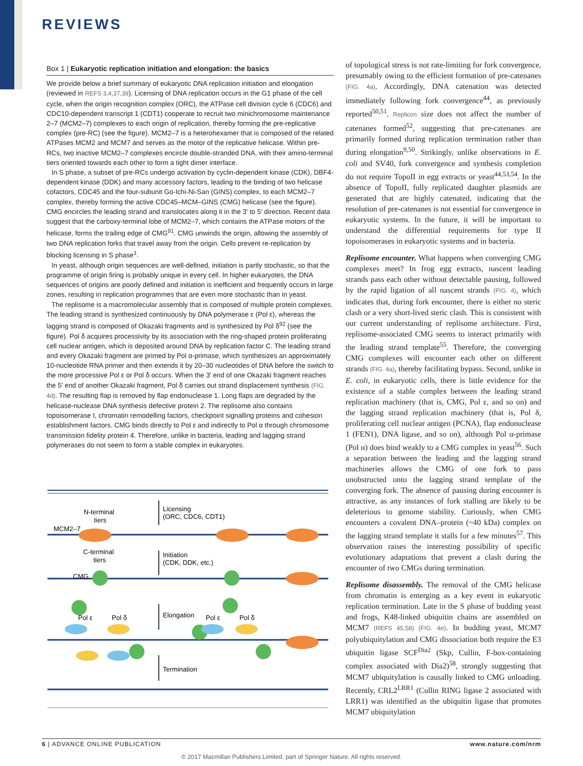REVIEWS
Box 1 | Eukaryotic replication initiation and elongation: the basics
We provide below a brief summary of eukaryotic DNA replication initiation and elongation (reviewed in REFS 3,4,37,39). Licensing of DNA replication occurs in the G1 phase of the cell cycle, when the origin recognition complex (ORC), the ATPase cell division cycle 6 (CDC6) and CDC10-dependent transcript 1 (CDT1) cooperate to recruit two minichromosome maintenance 2–7 (MCM2–7) complexes to each origin of replication, thereby forming the pre-replicative complex (pre-RC) (see the figure). MCM2–7 is a heterohexamer that is composed of the related ATPases MCM2 and MCM7 and serves as the motor of the replicative helicase. Within pre-RCs, two inactive MCM2–7 complexes encircle double-stranded DNA, with their amino-terminal tiers oriented towards each other to form a tight dimer interface.
In S phase, a subset of pre-RCs undergo activation by cyclin-dependent kinase (CDK), DBF4-dependent kinase (DDK) and many accessory factors, leading to the binding of two helicase cofactors, CDC45 and the four-subunit Go-Ichi-Ni-San (GINS) complex, to each MCM2–7 complex, thereby forming the active CDC45–MCM–GINS (CMG) helicase (see the figure). CMG encircles the leading strand and translocates along it in the 3′ to 5′ direction. Recent data suggest that the carboxy-terminal lobe of MCM2–7, which contains the ATPase motors of the helicase, forms the trailing edge of CMG<sup>91</sup>. CMG unwinds the origin, allowing the assembly of two DNA replication forks that travel away from the origin. Cells prevent re-replication by blocking licensing in S phase<sup>1</sup>.
In yeast, although origin sequences are well-defined, initiation is partly stochastic, so that the programme of origin firing is probably unique in every cell. In higher eukaryotes, the DNA sequences of origins are poorly defined and initiation is inefficient and frequently occurs in large zones, resulting in replication programmes that are even more stochastic than in yeast.
The replisome is a macromolecular assembly that is composed of multiple protein complexes. The leading strand is synthesized continuously by DNA polymerase ε (Pol ε), whereas the lagging strand is composed of Okazaki fragments and is synthesized by Pol δ<sup>92</sup> (see the figure). Pol δ acquires processivity by its association with the ring-shaped protein proliferating cell nuclear antigen, which is deposited around DNA by replication factor C. The leading strand and every Okazaki fragment are primed by Pol α-primase, which synthesizes an approximately 10-nucleotide RNA primer and then extends it by 20–30 nucleotides of DNA before the switch to the more processive Pol ε or Pol δ occurs. When the 3′ end of one Okazaki fragment reaches the 5′ end of another Okazaki fragment, Pol δ carries out strand displacement synthesis (FIG. 4d). The resulting flap is removed by flap endonuclease 1. Long flaps are degraded by the helicase-nuclease DNA synthesis defective protein 2. The replisome also contains topoisomerase I, chromatin remodelling factors, checkpoint signalling proteins and cohesion establishment factors. CMG binds directly to Pol ε and indirectly to Pol α through chromosome transmission fidelity protein 4. Therefore, unlike in bacteria, leading and lagging strand polymerases do not seem to form a stable complex in eukaryotes.
N-terminal
tiers
MCM2–7
Licensing
(ORC, CDC6, CDT1)
C-terminal
tiers
Initiation
(CDK, DDK, etc.)
CMG
Pol ε
Pol δ
Elongation
Pol ε
Pol δ
Termination
of topological stress is not rate-limiting for fork convergence, presumably owing to the efficient formation of pre-catenanes (FIG. 4a). Accordingly, DNA catenation was detected immediately following fork convergence<sup>44</sup>, as previously reported<sup>50,51</sup>. Replicon size does not affect the number of catenanes formed<sup>52</sup>, suggesting that pre-catenanes are primarily formed during replication termination rather than during elongation<sup>9,50</sup>. Strikingly, unlike observations in E. coli and SV40, fork convergence and synthesis completion do not require TopoII in egg extracts or yeast<sup>44,53,54</sup>. In the absence of TopoII, fully replicated daughter plasmids are generated that are highly catenated, indicating that the resolution of pre-catenanes is not essential for convergence in eukaryotic systems. In the future, it will be important to understand the differential requirements for type II topoisomerases in eukaryotic systems and in bacteria.
Replisome encounter. What happens when converging CMG complexes meet? In frog egg extracts, nascent leading strands pass each other without detectable pausing, followed by the rapid ligation of all nascent strands (FIG. 4), which indicates that, during fork encounter, there is either no steric clash or a very short-lived steric clash. This is consistent with our current understanding of replisome architecture. First, replisome-associated CMG seems to interact primarily with the leading strand template<sup>55</sup>. Therefore, the converging CMG complexes will encounter each other on different strands (FIG. 4a), thereby facilitating bypass. Second, unlike in E. coli, in eukaryotic cells, there is little evidence for the existence of a stable complex between the leading strand replication machinery (that is, CMG, Pol ε, and so on) and the lagging strand replication machinery (that is, Pol δ, proliferating cell nuclear antigen (PCNA), flap endonuclease 1 (FEN1), DNA ligase, and so on), although Pol α-primase (Pol α) does bind weakly to a CMG complex in yeast<sup>56</sup>. Such a separation between the leading and the lagging strand machineries allows the CMG of one fork to pass unobstructed onto the lagging strand template of the converging fork. The absence of pausing during encounter is attractive, as any instances of fork stalling are likely to be deleterious to genome stability. Curiously, when CMG encounters a covalent DNA–protein (~40 kDa) complex on the lagging strand template it stalls for a few minutes<sup>57</sup>. This observation raises the interesting possibility of specific evolutionary adaptations that prevent a clash during the encounter of two CMGs during termination.
Replisome disassembly. The removal of the CMG helicase from chromatin is emerging as a key event in eukaryotic replication termination. Late in the S phase of budding yeast and frogs, K48-linked ubiquitin chains are assembled on MCM7 (REFS 45,58) (FIG. 4e). In budding yeast, MCM7 polyubiquitylation and CMG dissociation both require the E3 ubiquitin ligase SCF<sup>Dia2</sup> (Skp, Cullin, F-box-containing complex associated with Dia2)<sup>58</sup>, strongly suggesting that MCM7 ubiquitylation is causally linked to CMG unloading. Recently, CRL2<sup>LRR1</sup> (Cullin RING ligase 2 associated with LRR1) was identified as the ubiquitin ligase that promotes MCM7 ubiquitylation
6 | ADVANCE ONLINE PUBLICATION www.nature.com/nrm
© 2017 Macmillan Publishers Limited, part of Springer Nature. All rights reserved.